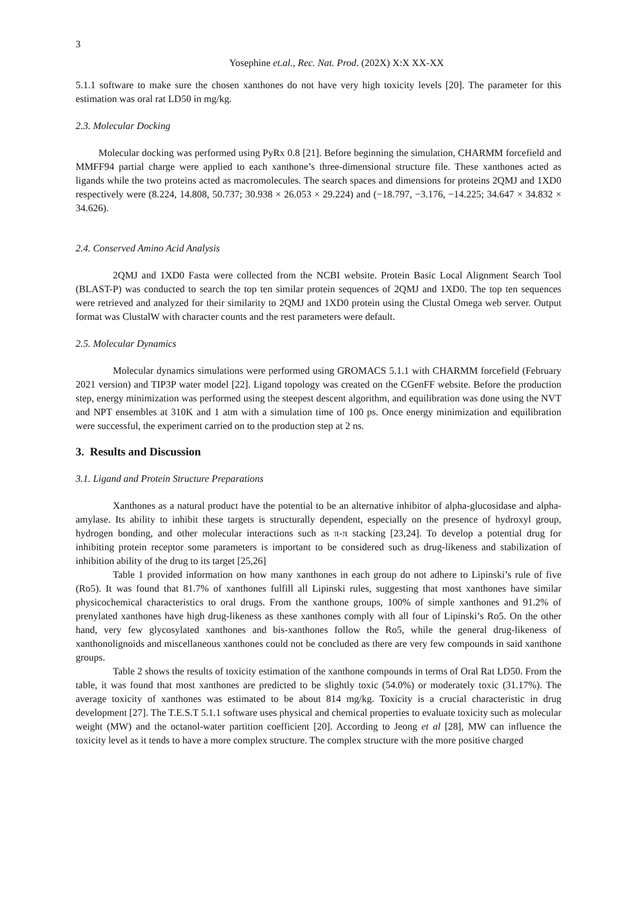3
Yosephine et.al., Rec. Nat. Prod. (202X) X:X XX-XX
5.1.1 software to make sure the chosen xanthones do not have very high toxicity levels [20]. The parameter for this estimation was oral rat LD50 in mg/kg.
2.3. Molecular Docking
Molecular docking was performed using PyRx 0.8 [21]. Before beginning the simulation, CHARMM forcefield and MMFF94 partial charge were applied to each xanthone’s three-dimensional structure file. These xanthones acted as ligands while the two proteins acted as macromolecules. The search spaces and dimensions for proteins 2QMJ and 1XD0 respectively were (8.224, 14.808, 50.737; 30.938 × 26.053 × 29.224) and (−18.797, −3.176, −14.225; 34.647 × 34.832 × 34.626).
2.4. Conserved Amino Acid Analysis
2QMJ and 1XD0 Fasta were collected from the NCBI website. Protein Basic Local Alignment Search Tool (BLAST-P) was conducted to search the top ten similar protein sequences of 2QMJ and 1XD0. The top ten sequences were retrieved and analyzed for their similarity to 2QMJ and 1XD0 protein using the Clustal Omega web server. Output format was ClustalW with character counts and the rest parameters were default.
2.5. Molecular Dynamics
Molecular dynamics simulations were performed using GROMACS 5.1.1 with CHARMM forcefield (February 2021 version) and TIP3P water model [22]. Ligand topology was created on the CGenFF website. Before the production step, energy minimization was performed using the steepest descent algorithm, and equilibration was done using the NVT and NPT ensembles at 310K and 1 atm with a simulation time of 100 ps. Once energy minimization and equilibration were successful, the experiment carried on to the production step at 2 ns.
3. Results and Discussion
3.1. Ligand and Protein Structure Preparations
Xanthones as a natural product have the potential to be an alternative inhibitor of alpha-glucosidase and alpha-amylase. Its ability to inhibit these targets is structurally dependent, especially on the presence of hydroxyl group, hydrogen bonding, and other molecular interactions such as π-π stacking [23,24]. To develop a potential drug for inhibiting protein receptor some parameters is important to be considered such as drug-likeness and stabilization of inhibition ability of the drug to its target [25,26]
Table 1 provided information on how many xanthones in each group do not adhere to Lipinski’s rule of five (Ro5). It was found that 81.7% of xanthones fulfill all Lipinski rules, suggesting that most xanthones have similar physicochemical characteristics to oral drugs. From the xanthone groups, 100% of simple xanthones and 91.2% of prenylated xanthones have high drug-likeness as these xanthones comply with all four of Lipinski’s Ro5. On the other hand, very few glycosylated xanthones and bis-xanthones follow the Ro5, while the general drug-likeness of xanthonolignoids and miscellaneous xanthones could not be concluded as there are very few compounds in said xanthone groups.
Table 2 shows the results of toxicity estimation of the xanthone compounds in terms of Oral Rat LD50. From the table, it was found that most xanthones are predicted to be slightly toxic (54.0%) or moderately toxic (31.17%). The average toxicity of xanthones was estimated to be about 814 mg/kg. Toxicity is a crucial characteristic in drug development [27]. The T.E.S.T 5.1.1 software uses physical and chemical properties to evaluate toxicity such as molecular weight (MW) and the octanol-water partition coefficient [20]. According to Jeong et al [28], MW can influence the toxicity level as it tends to have a more complex structure. The complex structure with the more positive charged